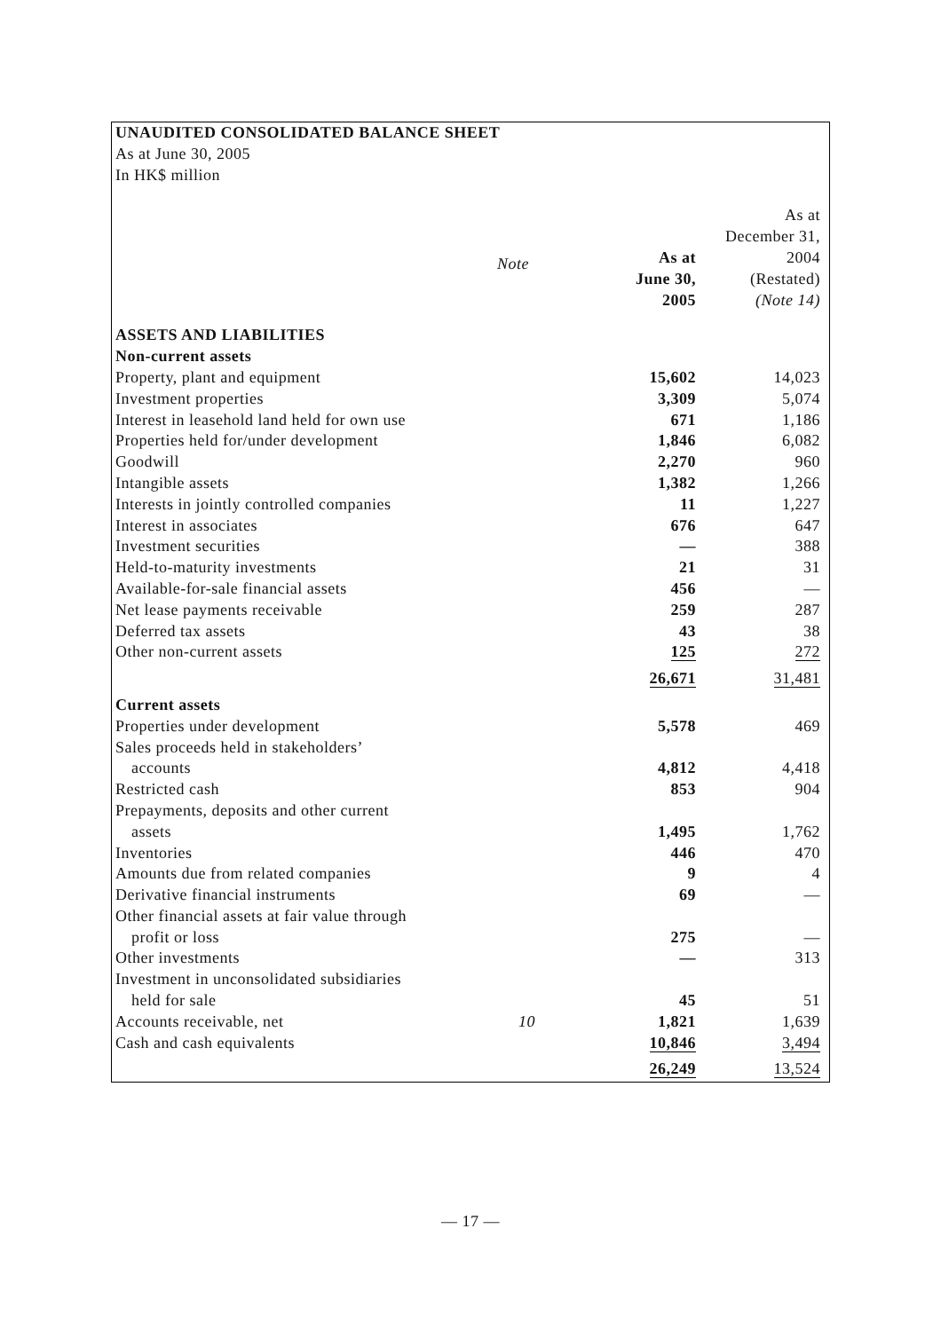| UNAUDITED CONSOLIDATED BALANCE SHEET | | | |
| As at June 30, 2005 | | | |
| In HK$ million | | | |
| | | As at June 30, 2005 | As at December 31, 2004 (Restated) (Note 14) |
| ASSETS AND LIABILITIES | | | |
| Non-current assets | | | |
| Property, plant and equipment | | 15,602 | 14,023 |
| Investment properties | | 3,309 | 5,074 |
| Interest in leasehold land held for own use | | 671 | 1,186 |
| Properties held for/under development | | 1,846 | 6,082 |
| Goodwill | | 2,270 | 960 |
| Intangible assets | | 1,382 | 1,266 |
| Interests in jointly controlled companies | | 11 | 1,227 |
| Interest in associates | | 676 | 647 |
| Investment securities | | — | 388 |
| Held-to-maturity investments | | 21 | 31 |
| Available-for-sale financial assets | | 456 | — |
| Net lease payments receivable | | 259 | 287 |
| Deferred tax assets | | 43 | 38 |
| Other non-current assets | | 125 | 272 |
| | | 26,671 | 31,481 |
| Current assets | | | |
| Properties under development | | 5,578 | 469 |
| Sales proceeds held in stakeholders’ accounts | | 4,812 | 4,418 |
| Restricted cash | | 853 | 904 |
| Prepayments, deposits and other current assets | | 1,495 | 1,762 |
| Inventories | | 446 | 470 |
| Amounts due from related companies | | 9 | 4 |
| Derivative financial instruments | | 69 | — |
| Other financial assets at fair value through profit or loss | | 275 | — |
| Other investments | | — | 313 |
| Investment in unconsolidated subsidiaries held for sale | | 45 | 51 |
| Accounts receivable, net | 10 | 1,821 | 1,639 |
| Cash and cash equivalents | | 10,846 | 3,494 |
| | | 26,249 | 13,524 |
Note
— 17 —